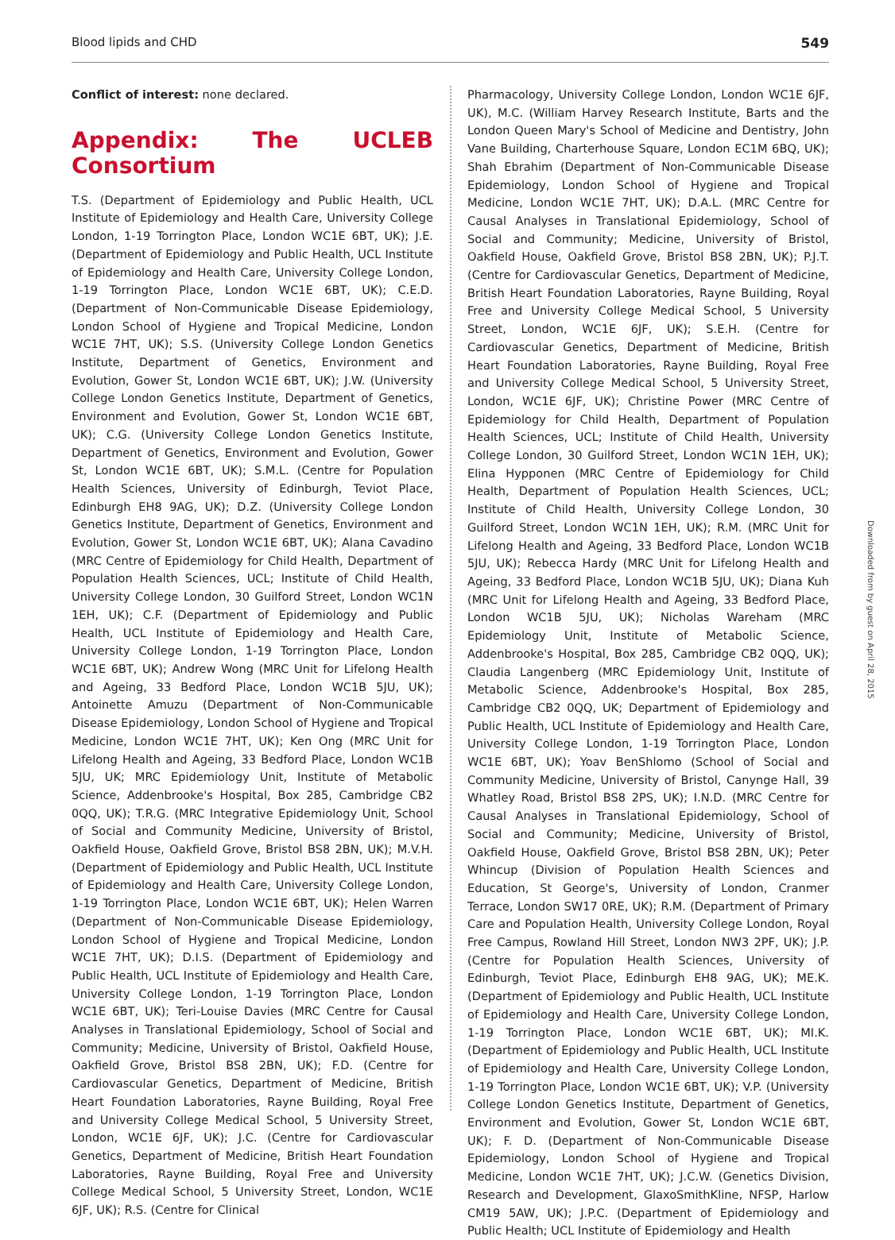Blood lipids and CHD 549
Conflict of interest: none declared.
Appendix: The UCLEB Consortium
T.S. (Department of Epidemiology and Public Health, UCL Institute of Epidemiology and Health Care, University College London, 1-19 Torrington Place, London WC1E 6BT, UK); J.E. (Department of Epidemiology and Public Health, UCL Institute of Epidemiology and Health Care, University College London, 1-19 Torrington Place, London WC1E 6BT, UK); C.E.D. (Department of Non-Communicable Disease Epidemiology, London School of Hygiene and Tropical Medicine, London WC1E 7HT, UK); S.S. (University College London Genetics Institute, Department of Genetics, Environment and Evolution, Gower St, London WC1E 6BT, UK); J.W. (University College London Genetics Institute, Department of Genetics, Environment and Evolution, Gower St, London WC1E 6BT, UK); C.G. (University College London Genetics Institute, Department of Genetics, Environment and Evolution, Gower St, London WC1E 6BT, UK); S.M.L. (Centre for Population Health Sciences, University of Edinburgh, Teviot Place, Edinburgh EH8 9AG, UK); D.Z. (University College London Genetics Institute, Department of Genetics, Environment and Evolution, Gower St, London WC1E 6BT, UK); Alana Cavadino (MRC Centre of Epidemiology for Child Health, Department of Population Health Sciences, UCL; Institute of Child Health, University College London, 30 Guilford Street, London WC1N 1EH, UK); C.F. (Department of Epidemiology and Public Health, UCL Institute of Epidemiology and Health Care, University College London, 1-19 Torrington Place, London WC1E 6BT, UK); Andrew Wong (MRC Unit for Lifelong Health and Ageing, 33 Bedford Place, London WC1B 5JU, UK); Antoinette Amuzu (Department of Non-Communicable Disease Epidemiology, London School of Hygiene and Tropical Medicine, London WC1E 7HT, UK); Ken Ong (MRC Unit for Lifelong Health and Ageing, 33 Bedford Place, London WC1B 5JU, UK; MRC Epidemiology Unit, Institute of Metabolic Science, Addenbrooke's Hospital, Box 285, Cambridge CB2 0QQ, UK); T.R.G. (MRC Integrative Epidemiology Unit, School of Social and Community Medicine, University of Bristol, Oakfield House, Oakfield Grove, Bristol BS8 2BN, UK); M.V.H. (Department of Epidemiology and Public Health, UCL Institute of Epidemiology and Health Care, University College London, 1-19 Torrington Place, London WC1E 6BT, UK); Helen Warren (Department of Non-Communicable Disease Epidemiology, London School of Hygiene and Tropical Medicine, London WC1E 7HT, UK); D.I.S. (Department of Epidemiology and Public Health, UCL Institute of Epidemiology and Health Care, University College London, 1-19 Torrington Place, London WC1E 6BT, UK); Teri-Louise Davies (MRC Centre for Causal Analyses in Translational Epidemiology, School of Social and Community; Medicine, University of Bristol, Oakfield House, Oakfield Grove, Bristol BS8 2BN, UK); F.D. (Centre for Cardiovascular Genetics, Department of Medicine, British Heart Foundation Laboratories, Rayne Building, Royal Free and University College Medical School, 5 University Street, London, WC1E 6JF, UK); J.C. (Centre for Cardiovascular Genetics, Department of Medicine, British Heart Foundation Laboratories, Rayne Building, Royal Free and University College Medical School, 5 University Street, London, WC1E 6JF, UK); R.S. (Centre for Clinical
Pharmacology, University College London, London WC1E 6JF, UK), M.C. (William Harvey Research Institute, Barts and the London Queen Mary's School of Medicine and Dentistry, John Vane Building, Charterhouse Square, London EC1M 6BQ, UK); Shah Ebrahim (Department of Non-Communicable Disease Epidemiology, London School of Hygiene and Tropical Medicine, London WC1E 7HT, UK); D.A.L. (MRC Centre for Causal Analyses in Translational Epidemiology, School of Social and Community; Medicine, University of Bristol, Oakfield House, Oakfield Grove, Bristol BS8 2BN, UK); P.J.T. (Centre for Cardiovascular Genetics, Department of Medicine, British Heart Foundation Laboratories, Rayne Building, Royal Free and University College Medical School, 5 University Street, London, WC1E 6JF, UK); S.E.H. (Centre for Cardiovascular Genetics, Department of Medicine, British Heart Foundation Laboratories, Rayne Building, Royal Free and University College Medical School, 5 University Street, London, WC1E 6JF, UK); Christine Power (MRC Centre of Epidemiology for Child Health, Department of Population Health Sciences, UCL; Institute of Child Health, University College London, 30 Guilford Street, London WC1N 1EH, UK); Elina Hypponen (MRC Centre of Epidemiology for Child Health, Department of Population Health Sciences, UCL; Institute of Child Health, University College London, 30 Guilford Street, London WC1N 1EH, UK); R.M. (MRC Unit for Lifelong Health and Ageing, 33 Bedford Place, London WC1B 5JU, UK); Rebecca Hardy (MRC Unit for Lifelong Health and Ageing, 33 Bedford Place, London WC1B 5JU, UK); Diana Kuh (MRC Unit for Lifelong Health and Ageing, 33 Bedford Place, London WC1B 5JU, UK); Nicholas Wareham (MRC Epidemiology Unit, Institute of Metabolic Science, Addenbrooke's Hospital, Box 285, Cambridge CB2 0QQ, UK); Claudia Langenberg (MRC Epidemiology Unit, Institute of Metabolic Science, Addenbrooke's Hospital, Box 285, Cambridge CB2 0QQ, UK; Department of Epidemiology and Public Health, UCL Institute of Epidemiology and Health Care, University College London, 1-19 Torrington Place, London WC1E 6BT, UK); Yoav BenShlomo (School of Social and Community Medicine, University of Bristol, Canynge Hall, 39 Whatley Road, Bristol BS8 2PS, UK); I.N.D. (MRC Centre for Causal Analyses in Translational Epidemiology, School of Social and Community; Medicine, University of Bristol, Oakfield House, Oakfield Grove, Bristol BS8 2BN, UK); Peter Whincup (Division of Population Health Sciences and Education, St George's, University of London, Cranmer Terrace, London SW17 0RE, UK); R.M. (Department of Primary Care and Population Health, University College London, Royal Free Campus, Rowland Hill Street, London NW3 2PF, UK); J.P. (Centre for Population Health Sciences, University of Edinburgh, Teviot Place, Edinburgh EH8 9AG, UK); ME.K. (Department of Epidemiology and Public Health, UCL Institute of Epidemiology and Health Care, University College London, 1-19 Torrington Place, London WC1E 6BT, UK); MI.K. (Department of Epidemiology and Public Health, UCL Institute of Epidemiology and Health Care, University College London, 1-19 Torrington Place, London WC1E 6BT, UK); V.P. (University College London Genetics Institute, Department of Genetics, Environment and Evolution, Gower St, London WC1E 6BT, UK); F. D. (Department of Non-Communicable Disease Epidemiology, London School of Hygiene and Tropical Medicine, London WC1E 7HT, UK); J.C.W. (Genetics Division, Research and Development, GlaxoSmithKline, NFSP, Harlow CM19 5AW, UK); J.P.C. (Department of Epidemiology and Public Health; UCL Institute of Epidemiology and Health
Downloaded from by guest on April 28, 2015